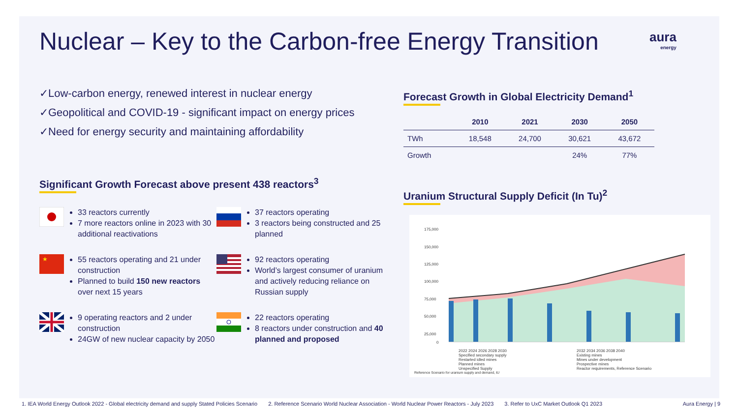Nuclear – Key to the Carbon-free Energy Transition
aura
energy
✓Low-carbon energy, renewed interest in nuclear energy
✓Geopolitical and COVID-19 - significant impact on energy prices
✓Need for energy security and maintaining affordability
Significant Growth Forecast above present 438 reactors<sup>3</sup>
33 reactors currently
7 more reactors online in 2023 with 30 additional reactivations
37 reactors operating
3 reactors being constructed and 25 planned
★
55 reactors operating and 21 under construction
Planned to build 150 new reactors over next 15 years
92 reactors operating
World’s largest consumer of uranium and actively reducing reliance on Russian supply
9 operating reactors and 2 under construction
24GW of new nuclear capacity by 2050
22 reactors operating
8 reactors under construction and 40 planned and proposed
Forecast Growth in Global Electricity Demand<sup>1</sup>
| | 2010 | 2021 | 2030 | 2050 |
| --- | --- | --- | --- | --- |
| TWh | 18,548 | 24,700 | 30,621 | 43,672 |
| Growth | | | 24% | 77% |
Uranium Structural Supply Deficit (In Tu)<sup>2</sup>
175,000
150,000
125,000
100,000
75,000
50,000
25,000
0
2022 2024 2026 2028 2030 2032 2034 2036 2038 2040 Specified secondary supply Existing mines Restarted idled mines Mines under development Planned mines Prospective mines Unspecified Supply Reactor requirements, Reference Scenario
Reference Scenario for uranium supply and demand, tU
1. IEA World Energy Outlook 2022 - Global electricity demand and supply Stated Policies Scenario 2. Reference Scenario World Nuclear Association - World Nuclear Power Reactors - July 2023 3. Refer to UxC Market Outlook Q1 2023 Aura Energy | 9